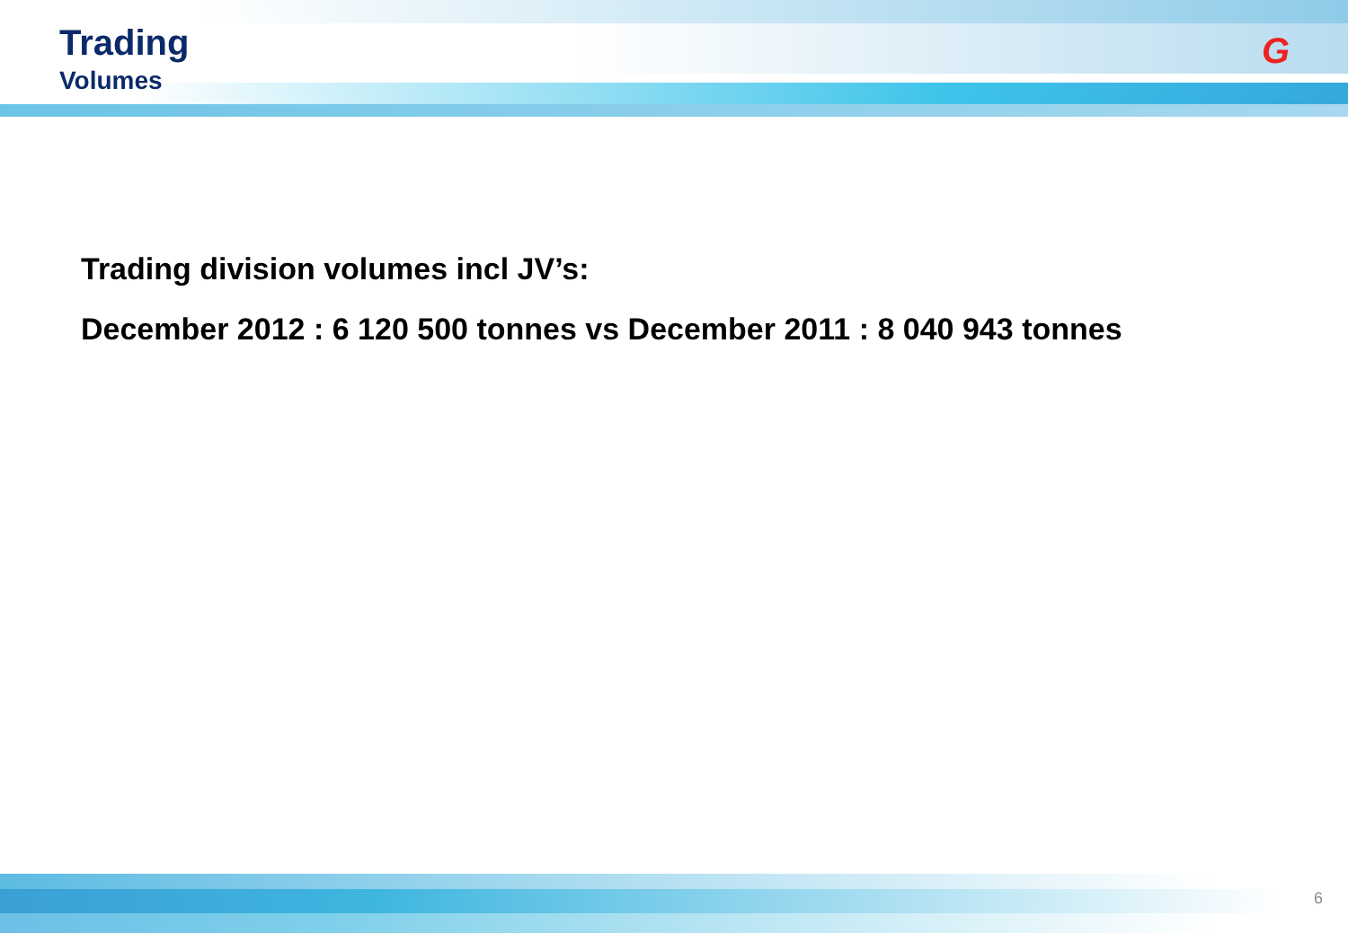Trading
Volumes
G
Trading division volumes incl JV’s:
December 2012 : 6 120 500 tonnes vs December 2011 : 8 040 943 tonnes
6